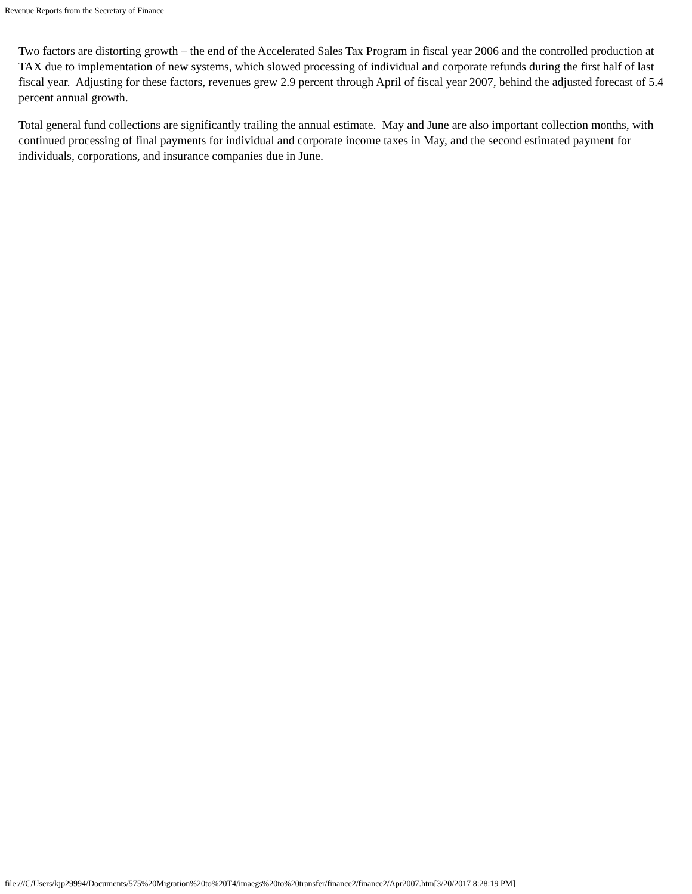Revenue Reports from the Secretary of Finance
Two factors are distorting growth – the end of the Accelerated Sales Tax Program in fiscal year 2006 and the controlled production at TAX due to implementation of new systems, which slowed processing of individual and corporate refunds during the first half of last fiscal year. Adjusting for these factors, revenues grew 2.9 percent through April of fiscal year 2007, behind the adjusted forecast of 5.4 percent annual growth.
Total general fund collections are significantly trailing the annual estimate. May and June are also important collection months, with continued processing of final payments for individual and corporate income taxes in May, and the second estimated payment for individuals, corporations, and insurance companies due in June.
file:///C/Users/kjp29994/Documents/575%20Migration%20to%20T4/imaegs%20to%20transfer/finance2/finance2/Apr2007.htm[3/20/2017 8:28:19 PM]